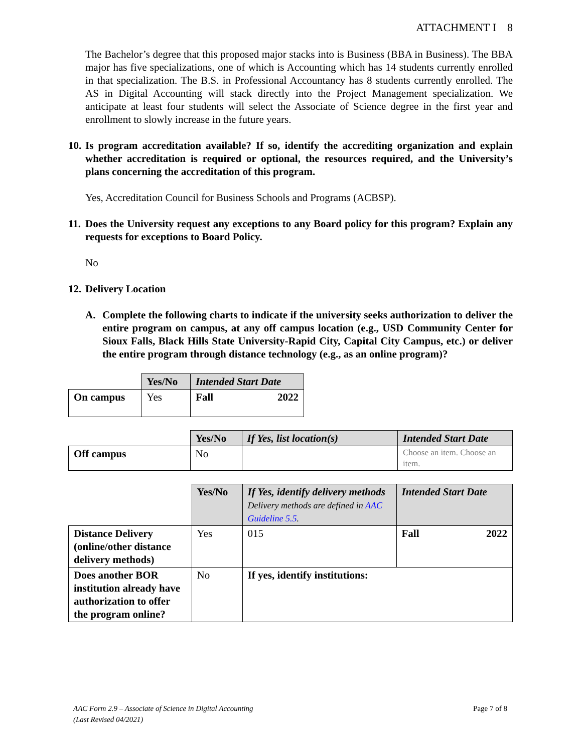ATTACHMENT I 8
The Bachelor’s degree that this proposed major stacks into is Business (BBA in Business). The BBA major has five specializations, one of which is Accounting which has 14 students currently enrolled in that specialization. The B.S. in Professional Accountancy has 8 students currently enrolled. The AS in Digital Accounting will stack directly into the Project Management specialization. We anticipate at least four students will select the Associate of Science degree in the first year and enrollment to slowly increase in the future years.
10. Is program accreditation available? If so, identify the accrediting organization and explain whether accreditation is required or optional, the resources required, and the University’s plans concerning the accreditation of this program.
Yes, Accreditation Council for Business Schools and Programs (ACBSP).
11. Does the University request any exceptions to any Board policy for this program? Explain any requests for exceptions to Board Policy.
No
12. Delivery Location
A. Complete the following charts to indicate if the university seeks authorization to deliver the entire program on campus, at any off campus location (e.g., USD Community Center for Sioux Falls, Black Hills State University-Rapid City, Capital City Campus, etc.) or deliver the entire program through distance technology (e.g., as an online program)?
| | Yes/No | Intended Start Date |
| --- | --- | --- |
| On campus | Yes | Fall 2022 |
| | Yes/No | If Yes, list location(s) | Intended Start Date |
| --- | --- | --- | --- |
| Off campus | No | | Choose an item. Choose an item. |
| | Yes/No | If Yes, identify delivery methods Delivery methods are defined in AAC Guideline 5.5 . | Intended Start Date |
| Distance Delivery (online/other distance delivery methods) | Yes | 015 | Fall 2022 |
| Does another BOR institution already have authorization to offer the program online? | No | If yes, identify institutions: | |
AAC Form 2.9 – Associate of Science in Digital Accounting
(Last Revised 04/2021) Page 7 of 8